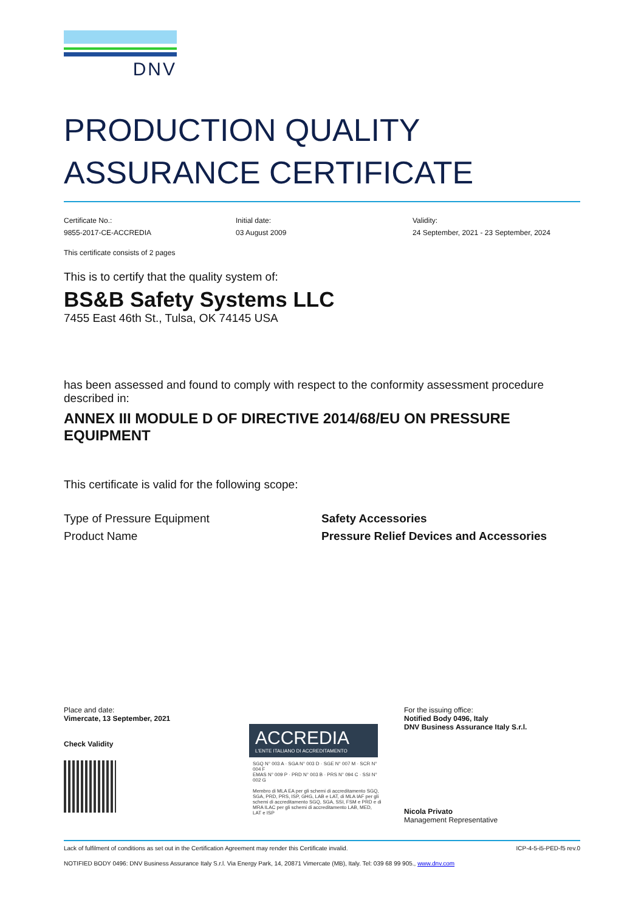DNV
PRODUCTION QUALITY
ASSURANCE CERTIFICATE
Certificate No.:
9855-2017-CE-ACCREDIA
Initial date:
03 August 2009
Validity:
24 September, 2021 - 23 September, 2024
This certificate consists of 2 pages
This is to certify that the quality system of:
BS&B Safety Systems LLC
7455 East 46th St., Tulsa, OK 74145 USA
has been assessed and found to comply with respect to the conformity assessment procedure described in:
ANNEX III MODULE D OF DIRECTIVE 2014/68/EU ON PRESSURE EQUIPMENT
This certificate is valid for the following scope:
Type of Pressure Equipment
Product Name
Safety Accessories
Pressure Relief Devices and Accessories
Place and date:
Vimercate, 13 September, 2021
Check Validity
ACCREDIA
L'ENTE ITALIANO DI ACCREDITAMENTO
SGQ N° 003 A · SGA N° 003 D · SGE N° 007 M · SCR N° 004 F
EMAS N° 009 P · PRD N° 003 B · PRS N° 094 C · SSI N° 002 G
Membro di MLA EA per gli schemi di accreditamento SGQ, SGA, PRD, PRS, ISP, GHG, LAB e LAT, di MLA IAF per gli schemi di accreditamento SGQ, SGA, SSI, FSM e PRD e di MRA ILAC per gli schemi di accreditamento LAB, MED, LAT e ISP
For the issuing office:
Notified Body 0496, Italy
DNV Business Assurance Italy S.r.l.
Nicola Privato
Management Representative
Lack of fulfilment of conditions as set out in the Certification Agreement may render this Certificate invalid. ICP-4-5-i5-PED-f5 rev.0
NOTIFIED BODY 0496: DNV Business Assurance Italy S.r.l. Via Energy Park, 14, 20871 Vimercate (MB), Italy. Tel: 039 68 99 905., www.dnv.com